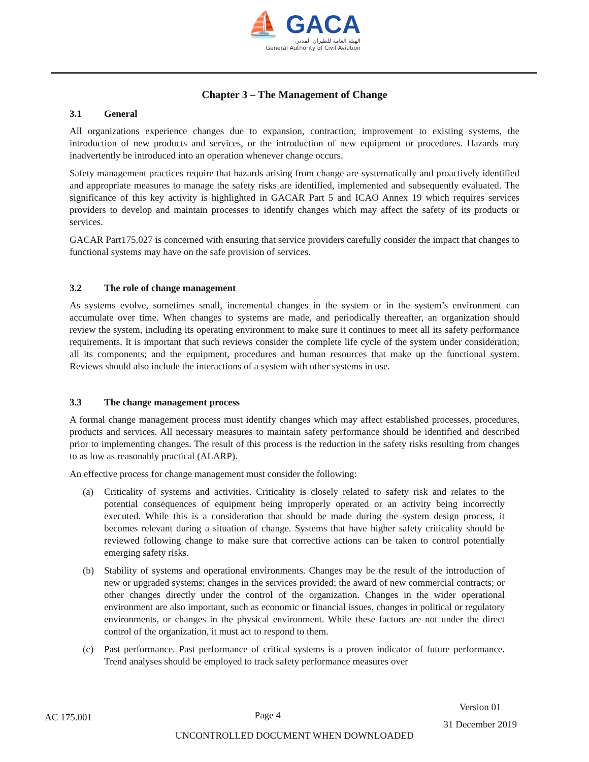⛵ GACA
الهيئة العامة للطيران المدني
General Authority of Civil Aviation
Chapter 3 – The Management of Change
3.1 General
All organizations experience changes due to expansion, contraction, improvement to existing systems, the introduction of new products and services, or the introduction of new equipment or procedures. Hazards may inadvertently be introduced into an operation whenever change occurs.
Safety management practices require that hazards arising from change are systematically and proactively identified and appropriate measures to manage the safety risks are identified, implemented and subsequently evaluated. The significance of this key activity is highlighted in GACAR Part 5 and ICAO Annex 19 which requires services providers to develop and maintain processes to identify changes which may affect the safety of its products or services.
GACAR Part175.027 is concerned with ensuring that service providers carefully consider the impact that changes to functional systems may have on the safe provision of services.
3.2 The role of change management
As systems evolve, sometimes small, incremental changes in the system or in the system’s environment can accumulate over time. When changes to systems are made, and periodically thereafter, an organization should review the system, including its operating environment to make sure it continues to meet all its safety performance requirements. It is important that such reviews consider the complete life cycle of the system under consideration; all its components; and the equipment, procedures and human resources that make up the functional system. Reviews should also include the interactions of a system with other systems in use.
3.3 The change management process
A formal change management process must identify changes which may affect established processes, procedures, products and services. All necessary measures to maintain safety performance should be identified and described prior to implementing changes. The result of this process is the reduction in the safety risks resulting from changes to as low as reasonably practical (ALARP).
An effective process for change management must consider the following:
(a) Criticality of systems and activities. Criticality is closely related to safety risk and relates to the potential consequences of equipment being improperly operated or an activity being incorrectly executed. While this is a consideration that should be made during the system design process, it becomes relevant during a situation of change. Systems that have higher safety criticality should be reviewed following change to make sure that corrective actions can be taken to control potentially emerging safety risks.
(b) Stability of systems and operational environments. Changes may be the result of the introduction of new or upgraded systems; changes in the services provided; the award of new commercial contracts; or other changes directly under the control of the organization. Changes in the wider operational environment are also important, such as economic or financial issues, changes in political or regulatory environments, or changes in the physical environment. While these factors are not under the direct control of the organization, it must act to respond to them.
(c) Past performance. Past performance of critical systems is a proven indicator of future performance. Trend analyses should be employed to track safety performance measures over
AC 175.001
Page 4
Version 01
31 December 2019
UNCONTROLLED DOCUMENT WHEN DOWNLOADED